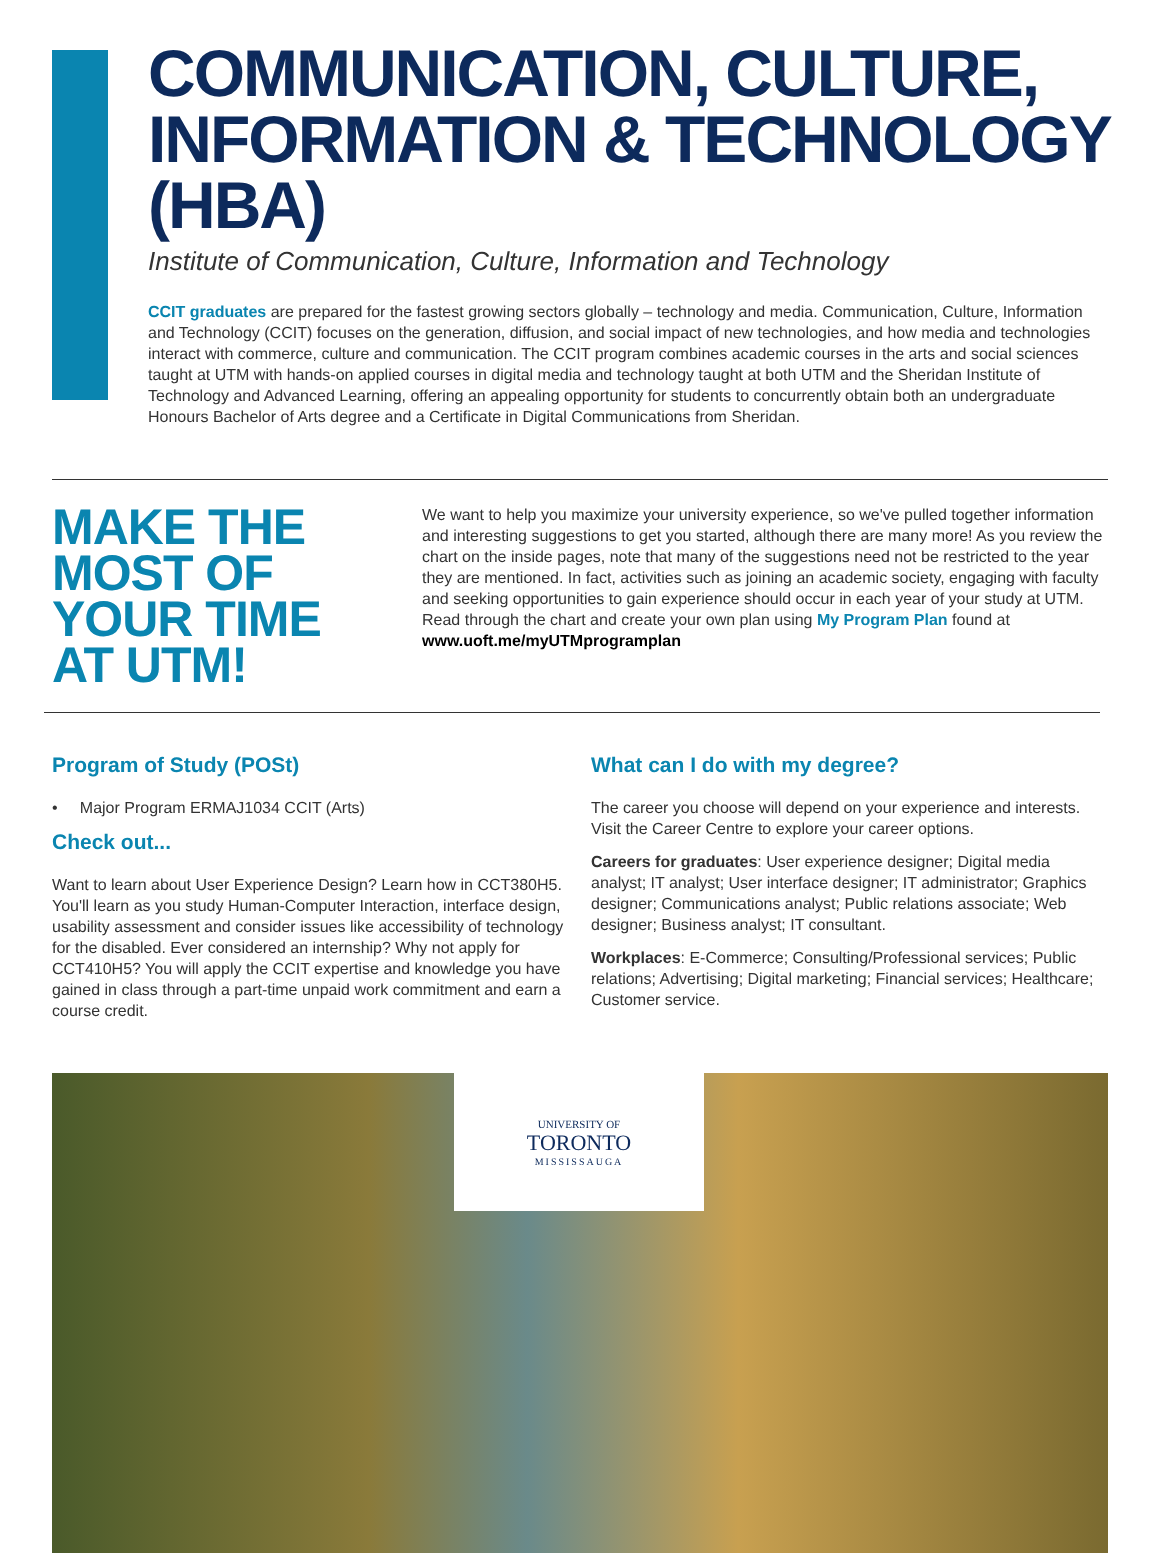COMMUNICATION, CULTURE, INFORMATION & TECHNOLOGY (HBA)
Institute of Communication, Culture, Information and Technology
CCIT graduates are prepared for the fastest growing sectors globally – technology and media. Communication, Culture, Information and Technology (CCIT) focuses on the generation, diffusion, and social impact of new technologies, and how media and technologies interact with commerce, culture and communication. The CCIT program combines academic courses in the arts and social sciences taught at UTM with hands-on applied courses in digital media and technology taught at both UTM and the Sheridan Institute of Technology and Advanced Learning, offering an appealing opportunity for students to concurrently obtain both an undergraduate Honours Bachelor of Arts degree and a Certificate in Digital Communications from Sheridan.
MAKE THE MOST OF YOUR TIME AT UTM!
We want to help you maximize your university experience, so we've pulled together information and interesting suggestions to get you started, although there are many more! As you review the chart on the inside pages, note that many of the suggestions need not be restricted to the year they are mentioned. In fact, activities such as joining an academic society, engaging with faculty and seeking opportunities to gain experience should occur in each year of your study at UTM. Read through the chart and create your own plan using My Program Plan found at www.uoft.me/myUTMprogramplan
Program of Study (POSt)
• Major Program ERMAJ1034 CCIT (Arts)
Check out...
Want to learn about User Experience Design? Learn how in CCT380H5. You'll learn as you study Human-Computer Interaction, interface design, usability assessment and consider issues like accessibility of technology for the disabled. Ever considered an internship? Why not apply for CCT410H5? You will apply the CCIT expertise and knowledge you have gained in class through a part-time unpaid work commitment and earn a course credit.
What can I do with my degree?
The career you choose will depend on your experience and interests. Visit the Career Centre to explore your career options.
Careers for graduates: User experience designer; Digital media analyst; IT analyst; User interface designer; IT administrator; Graphics designer; Communications analyst; Public relations associate; Web designer; Business analyst; IT consultant.
Workplaces: E-Commerce; Consulting/Professional services; Public relations; Advertising; Digital marketing; Financial services; Healthcare; Customer service.
UNIVERSITY OF
TORONTO
MISSISSAUGA